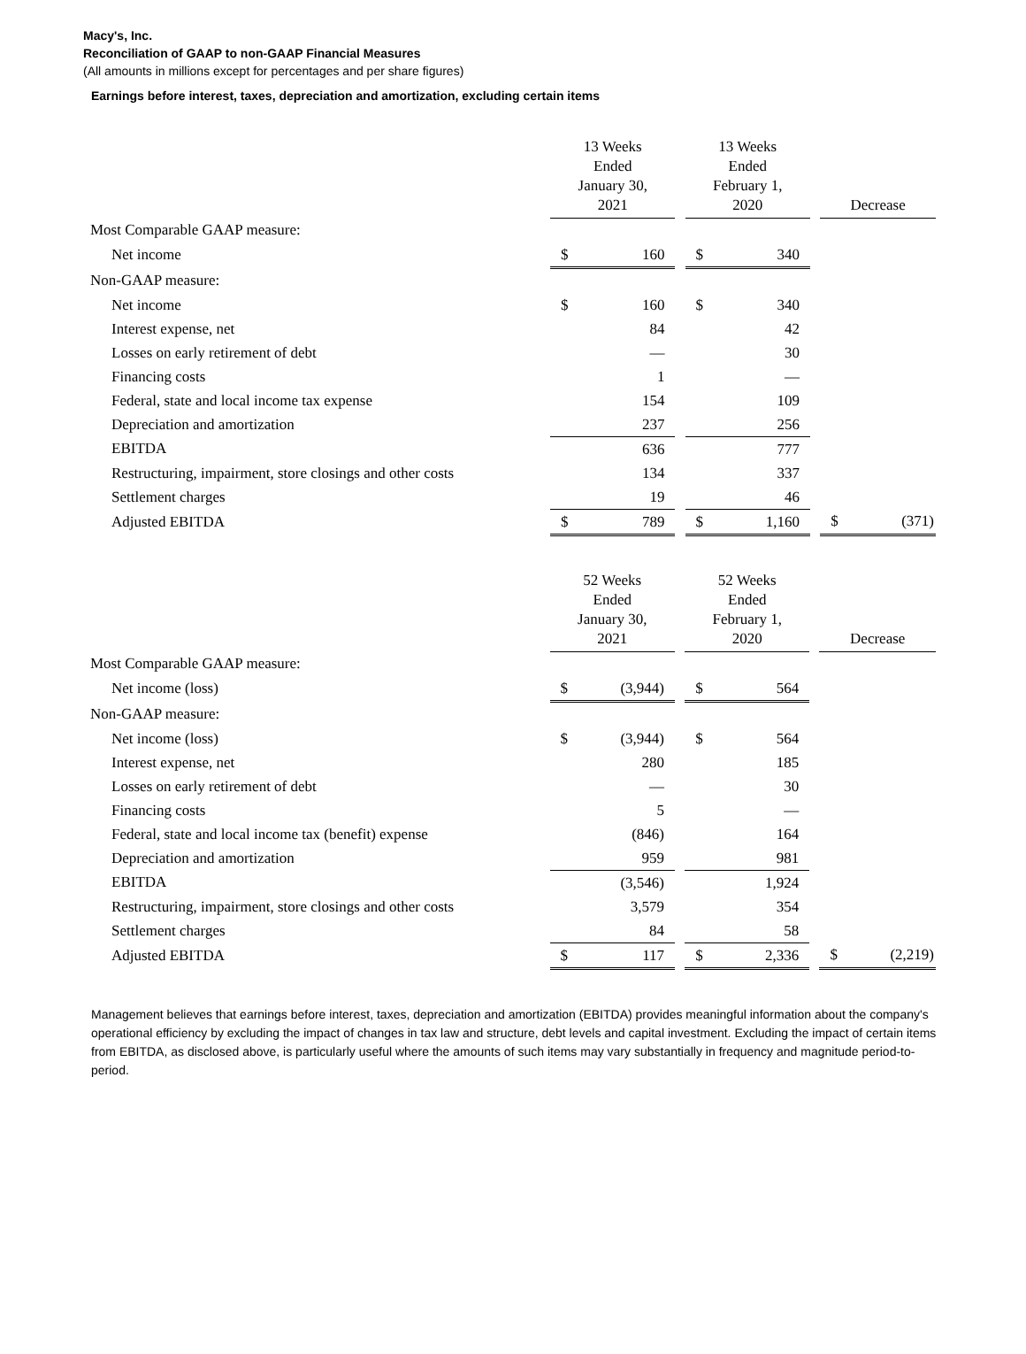Macy's, Inc.
Reconciliation of GAAP to non-GAAP Financial Measures
(All amounts in millions except for percentages and per share figures)
Earnings before interest, taxes, depreciation and amortization, excluding certain items
| | 13 Weeks Ended January 30, 2021 | | | 13 Weeks Ended February 1, 2020 | | | Decrease | |
| Most Comparable GAAP measure: | | | | | | | | |
| Net income | $ | 160 | | $ | 340 | | | |
| Non-GAAP measure: | | | | | | | | |
| Net income | $ | 160 | | $ | 340 | | | |
| Interest expense, net | | 84 | | | 42 | | | |
| Losses on early retirement of debt | | — | | | 30 | | | |
| Financing costs | | 1 | | | — | | | |
| Federal, state and local income tax expense | | 154 | | | 109 | | | |
| Depreciation and amortization | | 237 | | | 256 | | | |
| EBITDA | | 636 | | | 777 | | | |
| Restructuring, impairment, store closings and other costs | | 134 | | | 337 | | | |
| Settlement charges | | 19 | | | 46 | | | |
| Adjusted EBITDA | $ | 789 | | $ | 1,160 | | $ | (371) |
| | 52 Weeks Ended January 30, 2021 | | | 52 Weeks Ended February 1, 2020 | | | Decrease | |
| Most Comparable GAAP measure: | | | | | | | | |
| Net income (loss) | $ | (3,944) | | $ | 564 | | | |
| Non-GAAP measure: | | | | | | | | |
| Net income (loss) | $ | (3,944) | | $ | 564 | | | |
| Interest expense, net | | 280 | | | 185 | | | |
| Losses on early retirement of debt | | — | | | 30 | | | |
| Financing costs | | 5 | | | — | | | |
| Federal, state and local income tax (benefit) expense | | (846) | | | 164 | | | |
| Depreciation and amortization | | 959 | | | 981 | | | |
| EBITDA | | (3,546) | | | 1,924 | | | |
| Restructuring, impairment, store closings and other costs | | 3,579 | | | 354 | | | |
| Settlement charges | | 84 | | | 58 | | | |
| Adjusted EBITDA | $ | 117 | | $ | 2,336 | | $ | (2,219) |
Management believes that earnings before interest, taxes, depreciation and amortization (EBITDA) provides meaningful information about the company's operational efficiency by excluding the impact of changes in tax law and structure, debt levels and capital investment. Excluding the impact of certain items from EBITDA, as disclosed above, is particularly useful where the amounts of such items may vary substantially in frequency and magnitude period-to-period.